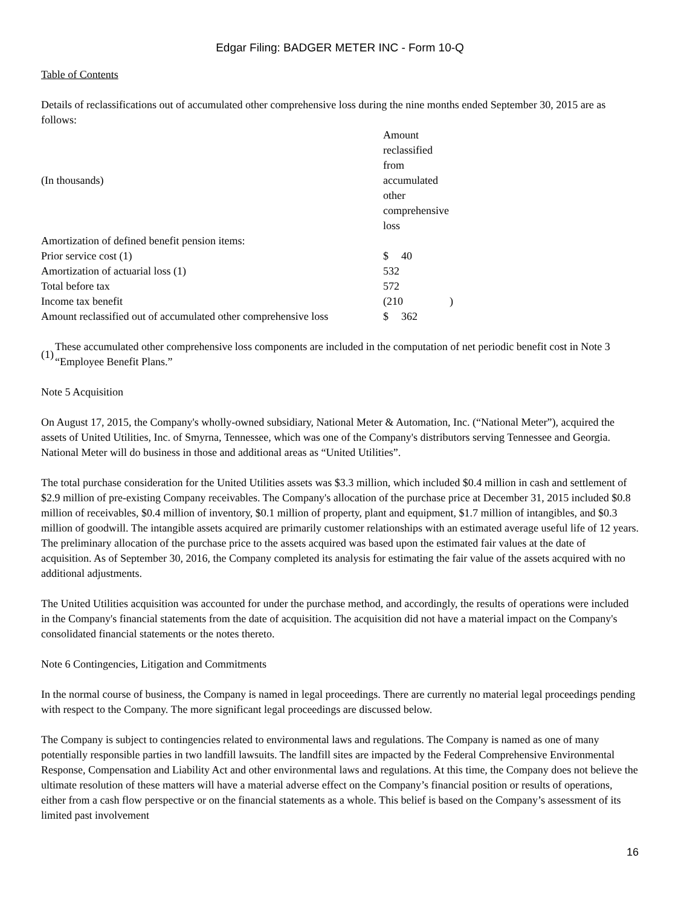Edgar Filing: BADGER METER INC - Form 10-Q
Table of Contents
Details of reclassifications out of accumulated other comprehensive loss during the nine months ended September 30, 2015 are as follows:
| (In thousands) | Amount reclassified from accumulated other comprehensive loss | | |
| Amortization of defined benefit pension items: | | | |
| Prior service cost (1) | $ | 40 | |
| Amortization of actuarial loss (1) | 532 | | |
| Total before tax | 572 | | |
| Income tax benefit | (210 | | ) |
| Amount reclassified out of accumulated other comprehensive loss | $ | 362 | |
(1) These accumulated other comprehensive loss components are included in the computation of net periodic benefit cost in Note 3 “Employee Benefit Plans.”
Note 5 Acquisition
On August 17, 2015, the Company's wholly-owned subsidiary, National Meter & Automation, Inc. (“National Meter”), acquired the assets of United Utilities, Inc. of Smyrna, Tennessee, which was one of the Company's distributors serving Tennessee and Georgia. National Meter will do business in those and additional areas as “United Utilities”.
The total purchase consideration for the United Utilities assets was $3.3 million, which included $0.4 million in cash and settlement of $2.9 million of pre-existing Company receivables. The Company's allocation of the purchase price at December 31, 2015 included $0.8 million of receivables, $0.4 million of inventory, $0.1 million of property, plant and equipment, $1.7 million of intangibles, and $0.3 million of goodwill. The intangible assets acquired are primarily customer relationships with an estimated average useful life of 12 years. The preliminary allocation of the purchase price to the assets acquired was based upon the estimated fair values at the date of acquisition. As of September 30, 2016, the Company completed its analysis for estimating the fair value of the assets acquired with no additional adjustments.
The United Utilities acquisition was accounted for under the purchase method, and accordingly, the results of operations were included in the Company's financial statements from the date of acquisition. The acquisition did not have a material impact on the Company's consolidated financial statements or the notes thereto.
Note 6 Contingencies, Litigation and Commitments
In the normal course of business, the Company is named in legal proceedings. There are currently no material legal proceedings pending with respect to the Company. The more significant legal proceedings are discussed below.
The Company is subject to contingencies related to environmental laws and regulations. The Company is named as one of many potentially responsible parties in two landfill lawsuits. The landfill sites are impacted by the Federal Comprehensive Environmental Response, Compensation and Liability Act and other environmental laws and regulations. At this time, the Company does not believe the ultimate resolution of these matters will have a material adverse effect on the Company’s financial position or results of operations, either from a cash flow perspective or on the financial statements as a whole. This belief is based on the Company’s assessment of its limited past involvement
16